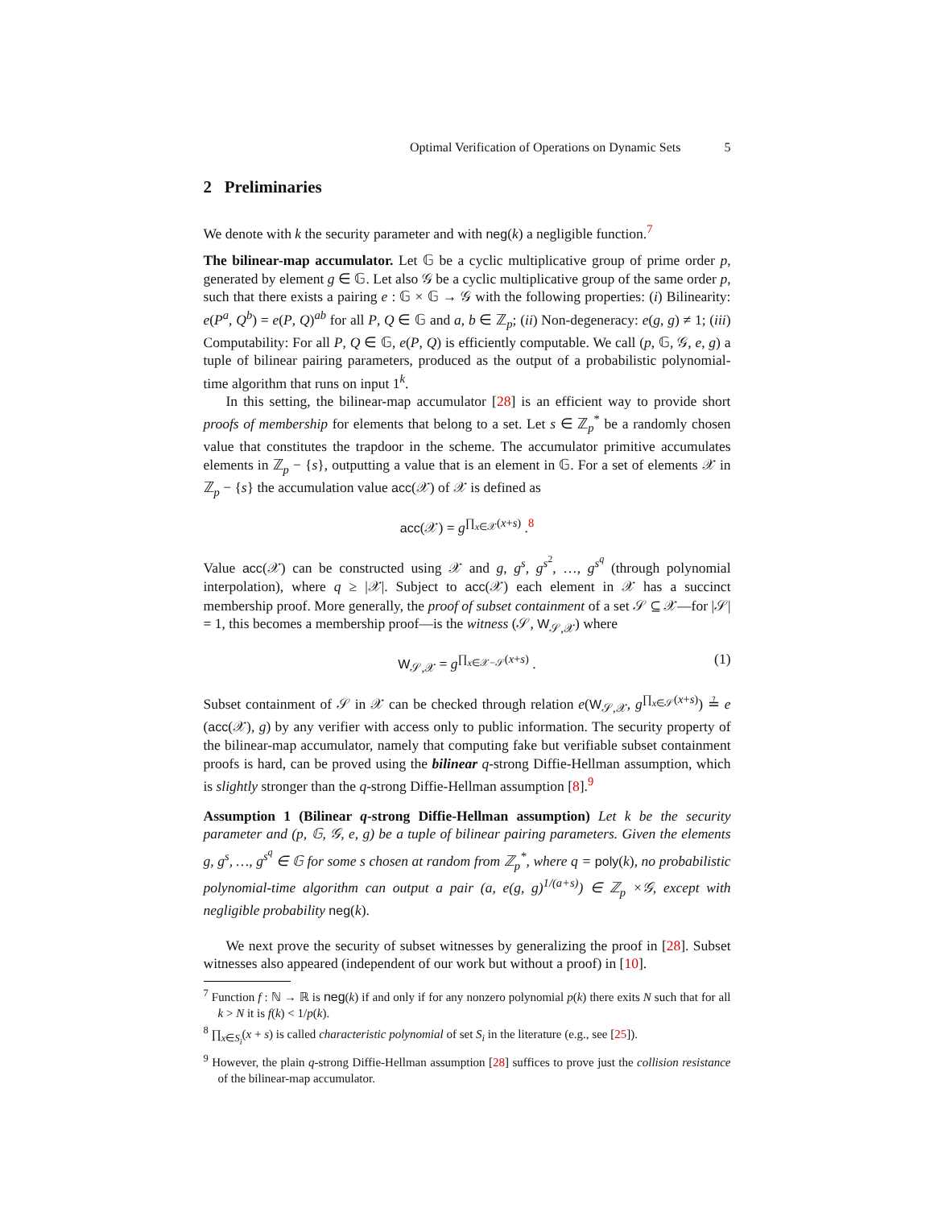Optimal Verification of Operations on Dynamic Sets 5
2 Preliminaries
We denote with k the security parameter and with neg(k) a negligible function.<sup>7</sup>
The bilinear-map accumulator. Let 𝔾 be a cyclic multiplicative group of prime order p, generated by element g ∈ 𝔾. Let also 𝒢 be a cyclic multiplicative group of the same order p, such that there exists a pairing e : 𝔾 × 𝔾 → 𝒢 with the following properties: (i) Bilinearity: e(P<sup>a</sup>, Q<sup>b</sup>) = e(P, Q)<sup>ab</sup> for all P, Q ∈ 𝔾 and a, b ∈ ℤ<sub>p</sub>; (ii) Non-degeneracy: e(g, g) ≠ 1; (iii) Computability: For all P, Q ∈ 𝔾, e(P, Q) is efficiently computable. We call (p, 𝔾, 𝒢, e, g) a tuple of bilinear pairing parameters, produced as the output of a probabilistic polynomial-time algorithm that runs on input 1<sup>k</sup>.
In this setting, the bilinear-map accumulator [28] is an efficient way to provide short proofs of membership for elements that belong to a set. Let s ∈ ℤ<sub>p</sub><sup>*</sup> be a randomly chosen value that constitutes the trapdoor in the scheme. The accumulator primitive accumulates elements in ℤ<sub>p</sub> − {s}, outputting a value that is an element in 𝔾. For a set of elements 𝒳 in ℤ<sub>p</sub> − {s} the accumulation value acc(𝒳) of 𝒳 is defined as
acc(𝒳) = g<sup>∏<sub>x∈𝒳</sub>(x+s)</sup> .<sup>8</sup>
Value acc(𝒳) can be constructed using 𝒳 and g, g<sup>s</sup>, g<sup>s<sup>2</sup></sup>, …, g<sup>s<sup>q</sup></sup> (through polynomial interpolation), where q ≥ |𝒳|. Subject to acc(𝒳) each element in 𝒳 has a succinct membership proof. More generally, the proof of subset containment of a set 𝒮 ⊆ 𝒳—for |𝒮| = 1, this becomes a membership proof—is the witness (𝒮, W<sub>𝒮,𝒳</sub>) where
W<sub>𝒮,𝒳</sub> = g<sup>∏<sub>x∈𝒳−𝒮</sub>(x+s)</sup> . (1)
Subset containment of 𝒮 in 𝒳 can be checked through relation e(W<sub>𝒮,𝒳</sub>, g<sup>∏<sub>x∈𝒮</sub>(x+s)</sup>) ≟ e (acc(𝒳), g) by any verifier with access only to public information. The security property of the bilinear-map accumulator, namely that computing fake but verifiable subset containment proofs is hard, can be proved using the bilinear q-strong Diffie-Hellman assumption, which is slightly stronger than the q-strong Diffie-Hellman assumption [8].<sup>9</sup>
Assumption 1 (Bilinear q-strong Diffie-Hellman assumption) Let k be the security parameter and (p, 𝔾, 𝒢, e, g) be a tuple of bilinear pairing parameters. Given the elements g, g<sup>s</sup>, …, g<sup>s<sup>q</sup></sup> ∈ 𝔾 for some s chosen at random from ℤ<sub>p</sub><sup>*</sup>, where q = poly(k), no probabilistic polynomial-time algorithm can output a pair (a, e(g, g)<sup>1/(a+s)</sup>) ∈ ℤ<sub>p</sub> ×𝒢, except with negligible probability neg(k).
We next prove the security of subset witnesses by generalizing the proof in [28]. Subset witnesses also appeared (independent of our work but without a proof) in [10].
<sup>7</sup> Function f : ℕ → ℝ is neg(k) if and only if for any nonzero polynomial p(k) there exits N such that for all k > N it is f(k) < 1/p(k).
<sup>8</sup> ∏<sub>x∈S<sub>i</sub></sub>(x + s) is called characteristic polynomial of set S<sub>i</sub> in the literature (e.g., see [25]).
<sup>9</sup> However, the plain q-strong Diffie-Hellman assumption [28] suffices to prove just the collision resistance of the bilinear-map accumulator.